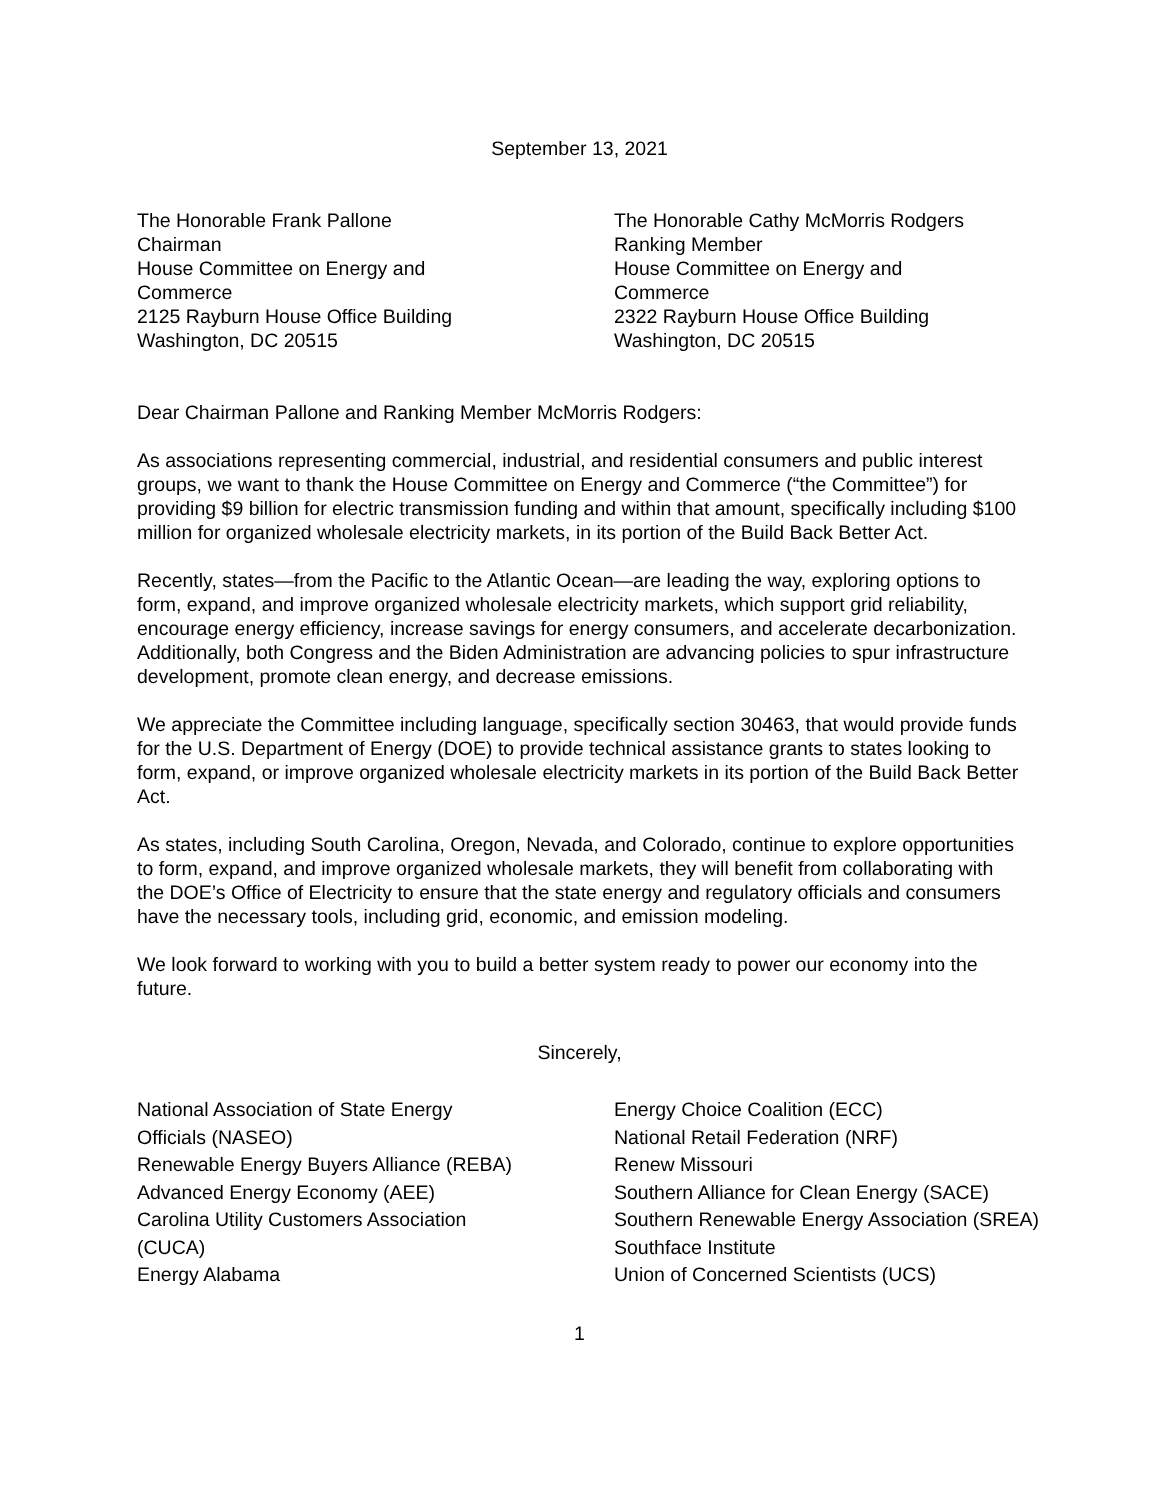September 13, 2021
The Honorable Frank Pallone
Chairman
House Committee on Energy and
Commerce
2125 Rayburn House Office Building
Washington, DC 20515
The Honorable Cathy McMorris Rodgers
Ranking Member
House Committee on Energy and
Commerce
2322 Rayburn House Office Building
Washington, DC 20515
Dear Chairman Pallone and Ranking Member McMorris Rodgers:
As associations representing commercial, industrial, and residential consumers and public interest groups, we want to thank the House Committee on Energy and Commerce (“the Committee”) for providing $9 billion for electric transmission funding and within that amount, specifically including $100 million for organized wholesale electricity markets, in its portion of the Build Back Better Act.
Recently, states—from the Pacific to the Atlantic Ocean—are leading the way, exploring options to form, expand, and improve organized wholesale electricity markets, which support grid reliability, encourage energy efficiency, increase savings for energy consumers, and accelerate decarbonization. Additionally, both Congress and the Biden Administration are advancing policies to spur infrastructure development, promote clean energy, and decrease emissions.
We appreciate the Committee including language, specifically section 30463, that would provide funds for the U.S. Department of Energy (DOE) to provide technical assistance grants to states looking to form, expand, or improve organized wholesale electricity markets in its portion of the Build Back Better Act.
As states, including South Carolina, Oregon, Nevada, and Colorado, continue to explore opportunities to form, expand, and improve organized wholesale markets, they will benefit from collaborating with the DOE’s Office of Electricity to ensure that the state energy and regulatory officials and consumers have the necessary tools, including grid, economic, and emission modeling.
We look forward to working with you to build a better system ready to power our economy into the future.
Sincerely,
National Association of State Energy
Officials (NASEO)
Renewable Energy Buyers Alliance (REBA)
Advanced Energy Economy (AEE)
Carolina Utility Customers Association
(CUCA)
Energy Alabama
Energy Choice Coalition (ECC)
National Retail Federation (NRF)
Renew Missouri
Southern Alliance for Clean Energy (SACE)
Southern Renewable Energy Association (SREA)
Southface Institute
Union of Concerned Scientists (UCS)
1